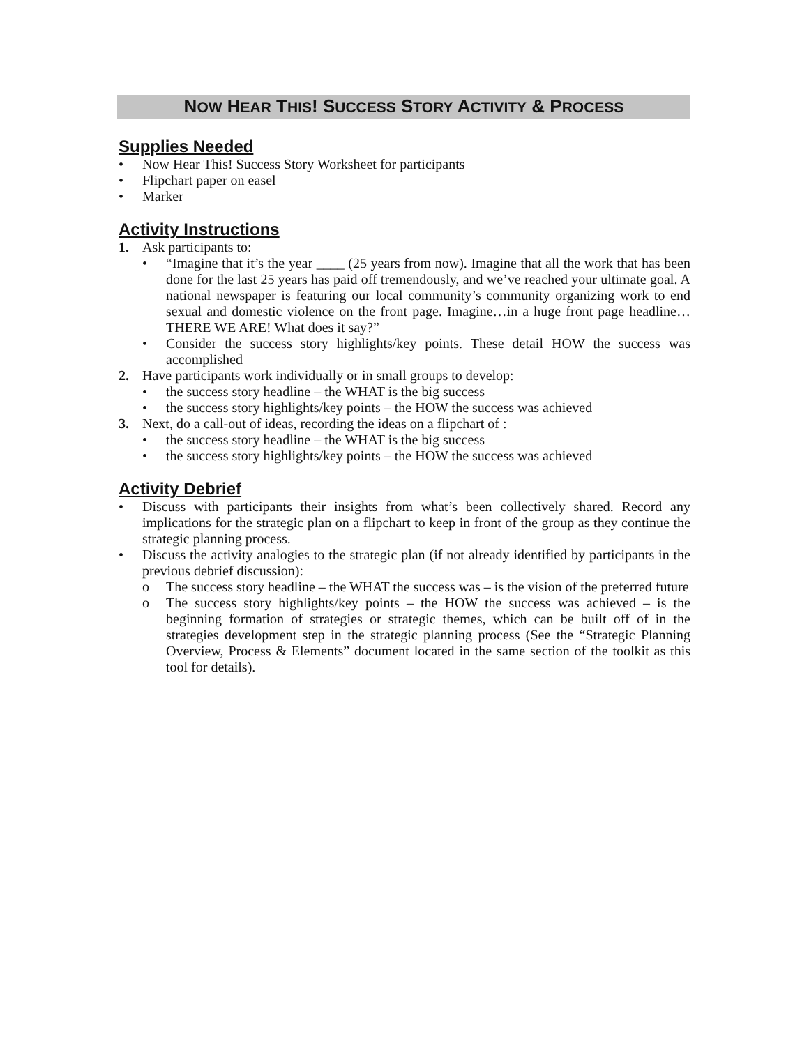NOW HEAR THIS! SUCCESS STORY ACTIVITY & PROCESS
Supplies Needed
• Now Hear This! Success Story Worksheet for participants
• Flipchart paper on easel
• Marker
Activity Instructions
1. Ask participants to:
• “Imagine that it’s the year ____ (25 years from now). Imagine that all the work that has been done for the last 25 years has paid off tremendously, and we’ve reached your ultimate goal. A national newspaper is featuring our local community’s community organizing work to end sexual and domestic violence on the front page. Imagine…in a huge front page headline…THERE WE ARE! What does it say?”
• Consider the success story highlights/key points. These detail HOW the success was accomplished
2. Have participants work individually or in small groups to develop:
• the success story headline – the WHAT is the big success
• the success story highlights/key points – the HOW the success was achieved
3. Next, do a call-out of ideas, recording the ideas on a flipchart of :
• the success story headline – the WHAT is the big success
• the success story highlights/key points – the HOW the success was achieved
Activity Debrief
• Discuss with participants their insights from what’s been collectively shared. Record any implications for the strategic plan on a flipchart to keep in front of the group as they continue the strategic planning process.
• Discuss the activity analogies to the strategic plan (if not already identified by participants in the previous debrief discussion):
o The success story headline – the WHAT the success was – is the vision of the preferred future
o The success story highlights/key points – the HOW the success was achieved – is the beginning formation of strategies or strategic themes, which can be built off of in the strategies development step in the strategic planning process (See the “Strategic Planning Overview, Process & Elements” document located in the same section of the toolkit as this tool for details).